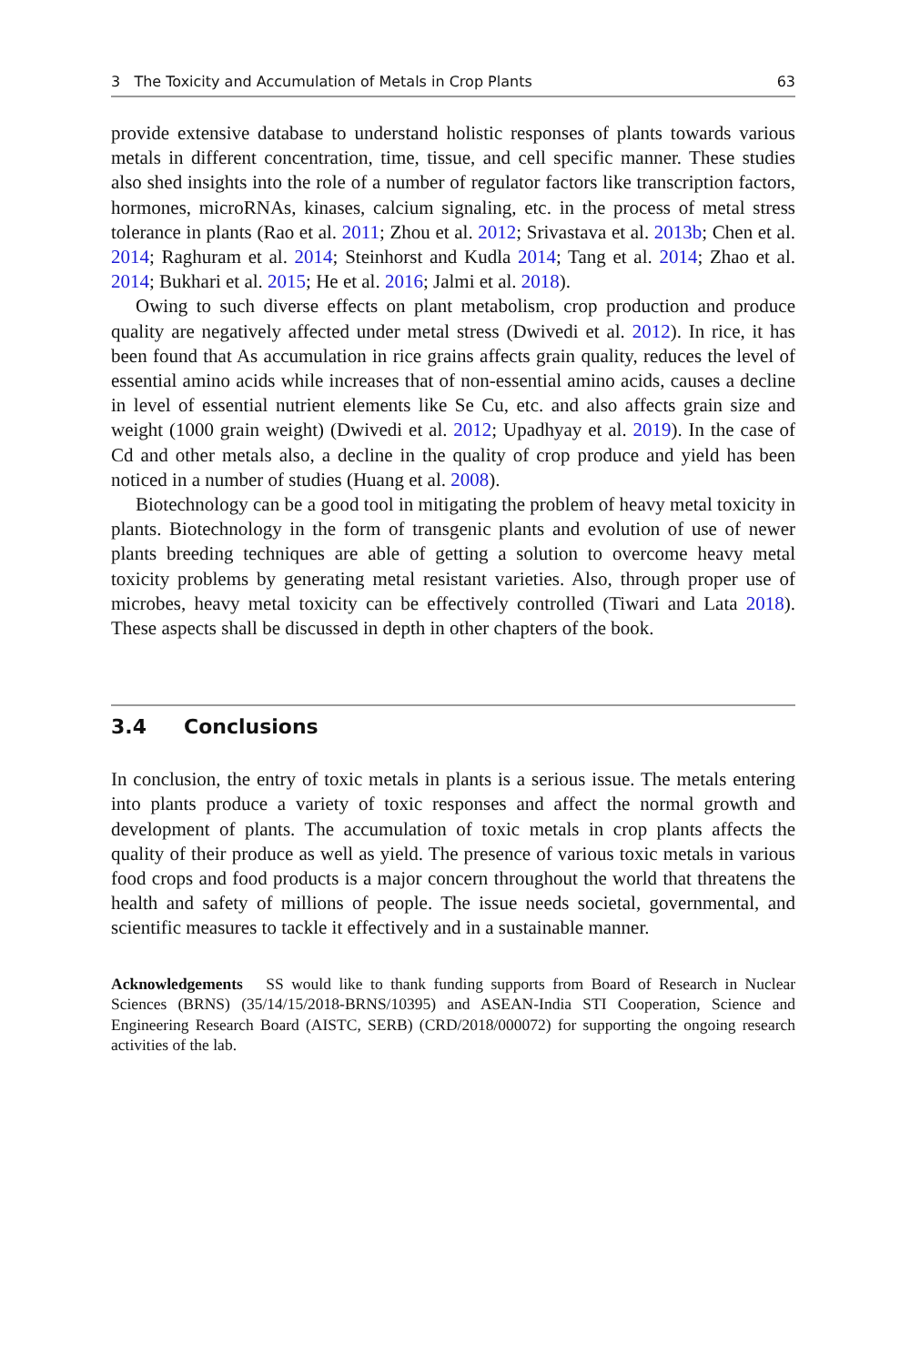3 The Toxicity and Accumulation of Metals in Crop Plants 63
provide extensive database to understand holistic responses of plants towards various metals in different concentration, time, tissue, and cell specific manner. These studies also shed insights into the role of a number of regulator factors like transcription factors, hormones, microRNAs, kinases, calcium signaling, etc. in the process of metal stress tolerance in plants (Rao et al. 2011; Zhou et al. 2012; Srivastava et al. 2013b; Chen et al. 2014; Raghuram et al. 2014; Steinhorst and Kudla 2014; Tang et al. 2014; Zhao et al. 2014; Bukhari et al. 2015; He et al. 2016; Jalmi et al. 2018).
Owing to such diverse effects on plant metabolism, crop production and produce quality are negatively affected under metal stress (Dwivedi et al. 2012). In rice, it has been found that As accumulation in rice grains affects grain quality, reduces the level of essential amino acids while increases that of non-essential amino acids, causes a decline in level of essential nutrient elements like Se Cu, etc. and also affects grain size and weight (1000 grain weight) (Dwivedi et al. 2012; Upadhyay et al. 2019). In the case of Cd and other metals also, a decline in the quality of crop produce and yield has been noticed in a number of studies (Huang et al. 2008).
Biotechnology can be a good tool in mitigating the problem of heavy metal toxicity in plants. Biotechnology in the form of transgenic plants and evolution of use of newer plants breeding techniques are able of getting a solution to overcome heavy metal toxicity problems by generating metal resistant varieties. Also, through proper use of microbes, heavy metal toxicity can be effectively controlled (Tiwari and Lata 2018). These aspects shall be discussed in depth in other chapters of the book.
3.4 Conclusions
In conclusion, the entry of toxic metals in plants is a serious issue. The metals entering into plants produce a variety of toxic responses and affect the normal growth and development of plants. The accumulation of toxic metals in crop plants affects the quality of their produce as well as yield. The presence of various toxic metals in various food crops and food products is a major concern throughout the world that threatens the health and safety of millions of people. The issue needs societal, governmental, and scientific measures to tackle it effectively and in a sustainable manner.
Acknowledgements SS would like to thank funding supports from Board of Research in Nuclear Sciences (BRNS) (35/14/15/2018-BRNS/10395) and ASEAN-India STI Cooperation, Science and Engineering Research Board (AISTC, SERB) (CRD/2018/000072) for supporting the ongoing research activities of the lab.